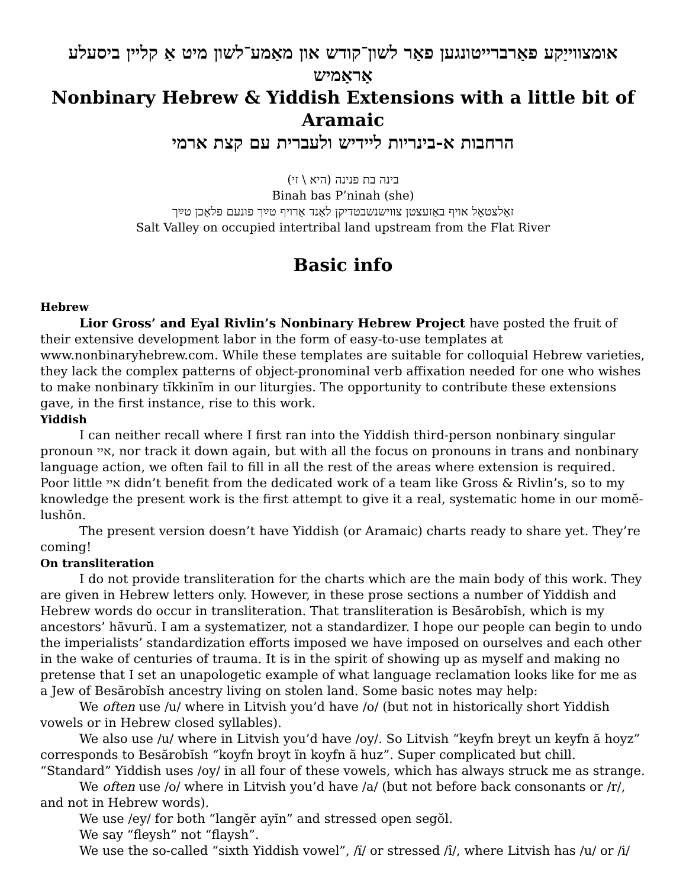אומצווייַקע פאַרברייטונגען פאַר לשון־קודש און מאַמע־לשון מיט אַ קליין ביסעלע אַראַמיש
Nonbinary Hebrew & Yiddish Extensions with a little bit of Aramaic
הרחבות א-בינריות ליידיש ולעברית עם קצת ארמי
בינה בת פנינה (היא \ זי)
Binah bas P’ninah (she)
זאַלצטאָל אויף באַזעצטן צווישנשבטדיקן לאַנד אַרויף טײַך פונעם פלאַכן טײַך
Salt Valley on occupied intertribal land upstream from the Flat River
Basic info
Hebrew
Lior Gross’ and Eyal Rivlin’s Nonbinary Hebrew Project have posted the fruit of their extensive development labor in the form of easy-to-use templates at www.nonbinaryhebrew.com. While these templates are suitable for colloquial Hebrew varieties, they lack the complex patterns of object-pronominal verb affixation needed for one who wishes to make nonbinary tĭkkinĭm in our liturgies. The opportunity to contribute these extensions gave, in the first instance, rise to this work.
Yiddish
I can neither recall where I first ran into the Yiddish third-person nonbinary singular pronoun איי, nor track it down again, but with all the focus on pronouns in trans and nonbinary language action, we often fail to fill in all the rest of the areas where extension is required. Poor little איי didn’t benefit from the dedicated work of a team like Gross & Rivlin’s, so to my knowledge the present work is the first attempt to give it a real, systematic home in our momĕ-lushŏn.
The present version doesn’t have Yiddish (or Aramaic) charts ready to share yet. They’re coming!
On transliteration
I do not provide transliteration for the charts which are the main body of this work. They are given in Hebrew letters only. However, in these prose sections a number of Yiddish and Hebrew words do occur in transliteration. That transliteration is Besărobĭsh, which is my ancestors’ hăvurŭ. I am a systematizer, not a standardizer. I hope our people can begin to undo the imperialists’ standardization efforts imposed we have imposed on ourselves and each other in the wake of centuries of trauma. It is in the spirit of showing up as myself and making no pretense that I set an unapologetic example of what language reclamation looks like for me as a Jew of Besărobĭsh ancestry living on stolen land. Some basic notes may help:
We often use /u/ where in Litvish you’d have /o/ (but not in historically short Yiddish vowels or in Hebrew closed syllables).
We also use /u/ where in Litvish you’d have /oy/. So Litvish “keyfn breyt un keyfn ă hoyz” corresponds to Besărobĭsh “koyfn broyt ïn koyfn ă huz”. Super complicated but chill. “Standard” Yiddish uses /oy/ in all four of these vowels, which has always struck me as strange.
We often use /o/ where in Litvish you’d have /a/ (but not before back consonants or /r/, and not in Hebrew words).
We use /ey/ for both “langĕr ayĭn” and stressed open segŏl.
We say “fleysh” not “flaysh”.
We use the so-called “sixth Yiddish vowel”, /ï/ or stressed /î/, where Litvish has /u/ or /i/